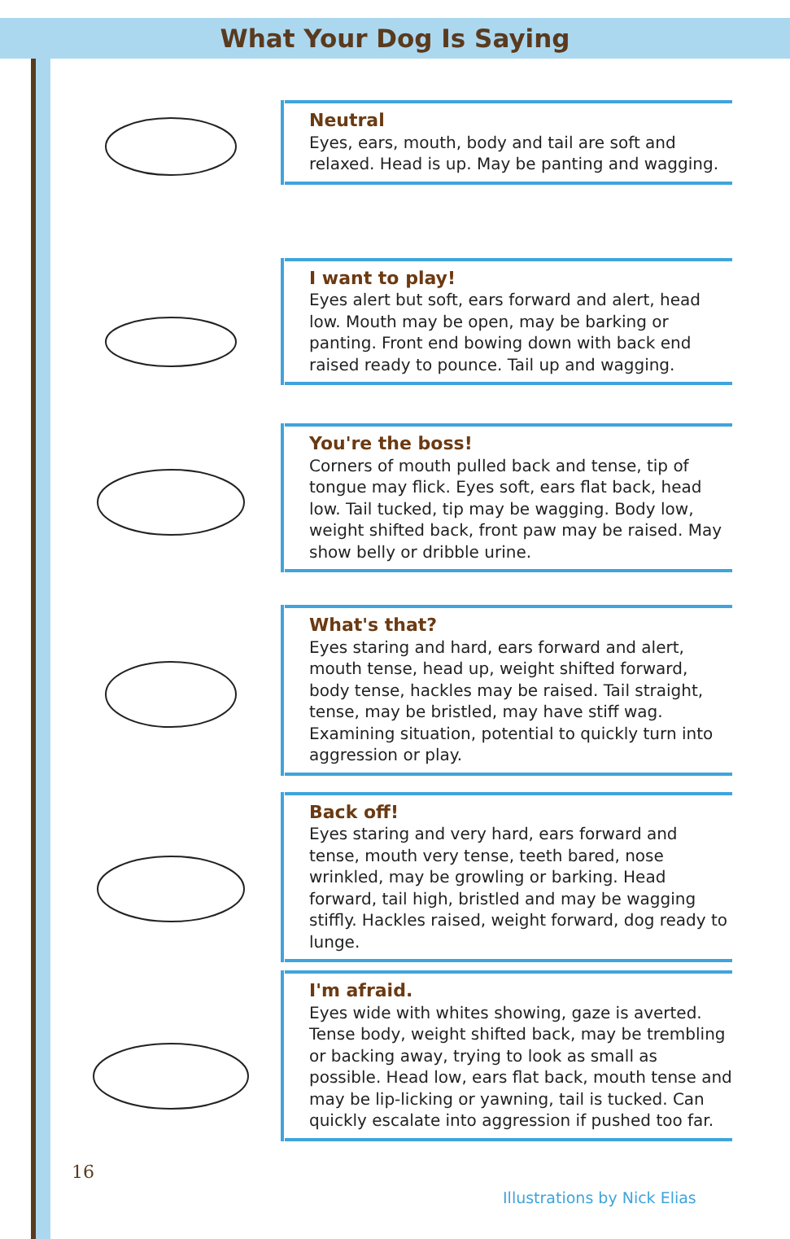What Your Dog Is Saying
Neutral
Eyes, ears, mouth, body and tail are soft and relaxed. Head is up. May be panting and wagging.
I want to play!
Eyes alert but soft, ears forward and alert, head low. Mouth may be open, may be barking or panting. Front end bowing down with back end raised ready to pounce. Tail up and wagging.
You're the boss!
Corners of mouth pulled back and tense, tip of tongue may flick. Eyes soft, ears flat back, head low. Tail tucked, tip may be wagging. Body low, weight shifted back, front paw may be raised. May show belly or dribble urine.
What's that?
Eyes staring and hard, ears forward and alert, mouth tense, head up, weight shifted forward, body tense, hackles may be raised. Tail straight, tense, may be bristled, may have stiff wag. Examining situation, potential to quickly turn into aggression or play.
Back off!
Eyes staring and very hard, ears forward and tense, mouth very tense, teeth bared, nose wrinkled, may be growling or barking. Head forward, tail high, bristled and may be wagging stiffly. Hackles raised, weight forward, dog ready to lunge.
I'm afraid.
Eyes wide with whites showing, gaze is averted. Tense body, weight shifted back, may be trembling or backing away, trying to look as small as possible. Head low, ears flat back, mouth tense and may be lip-licking or yawning, tail is tucked. Can quickly escalate into aggression if pushed too far.
16
Illustrations by Nick Elias